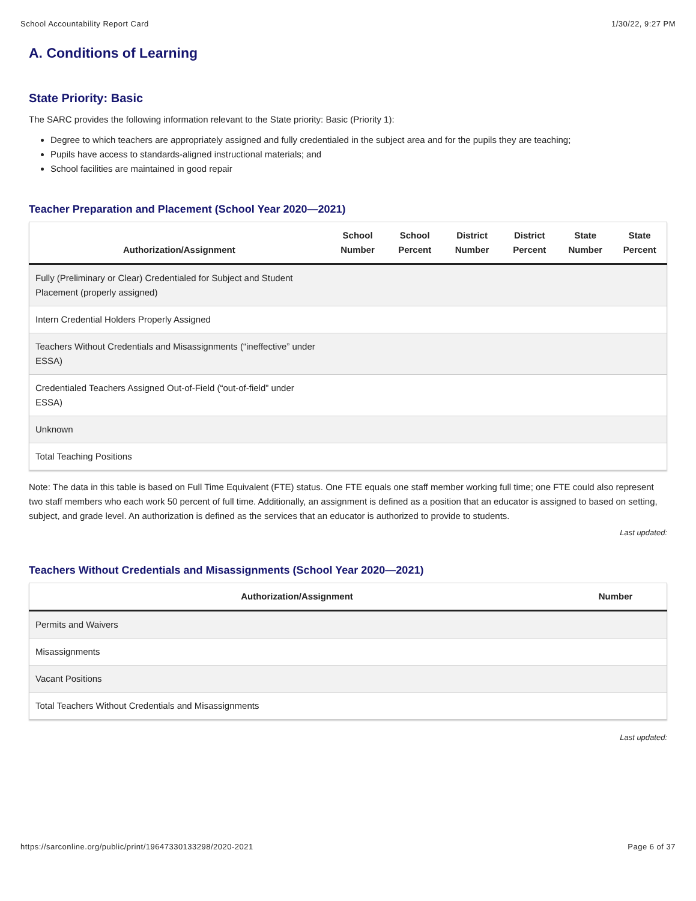School Accountability Report Card 1/30/22, 9:27 PM
A. Conditions of Learning
State Priority: Basic
The SARC provides the following information relevant to the State priority: Basic (Priority 1):
Degree to which teachers are appropriately assigned and fully credentialed in the subject area and for the pupils they are teaching;
Pupils have access to standards-aligned instructional materials; and
School facilities are maintained in good repair
Teacher Preparation and Placement (School Year 2020—2021)
| Authorization/Assignment | School Number | School Percent | District Number | District Percent | State Number | State Percent |
| --- | --- | --- | --- | --- | --- | --- |
| Fully (Preliminary or Clear) Credentialed for Subject and Student Placement (properly assigned) | | | | | | |
| Intern Credential Holders Properly Assigned | | | | | | |
| Teachers Without Credentials and Misassignments (“ineffective” under ESSA) | | | | | | |
| Credentialed Teachers Assigned Out-of-Field (“out-of-field” under ESSA) | | | | | | |
| Unknown | | | | | | |
| Total Teaching Positions | | | | | | |
Note: The data in this table is based on Full Time Equivalent (FTE) status. One FTE equals one staff member working full time; one FTE could also represent two staff members who each work 50 percent of full time. Additionally, an assignment is defined as a position that an educator is assigned to based on setting, subject, and grade level. An authorization is defined as the services that an educator is authorized to provide to students.
Last updated:
Teachers Without Credentials and Misassignments (School Year 2020—2021)
| Authorization/Assignment | Number |
| --- | --- |
| Permits and Waivers | |
| Misassignments | |
| Vacant Positions | |
| Total Teachers Without Credentials and Misassignments | |
Last updated:
https://sarconline.org/public/print/19647330133298/2020-2021 Page 6 of 37